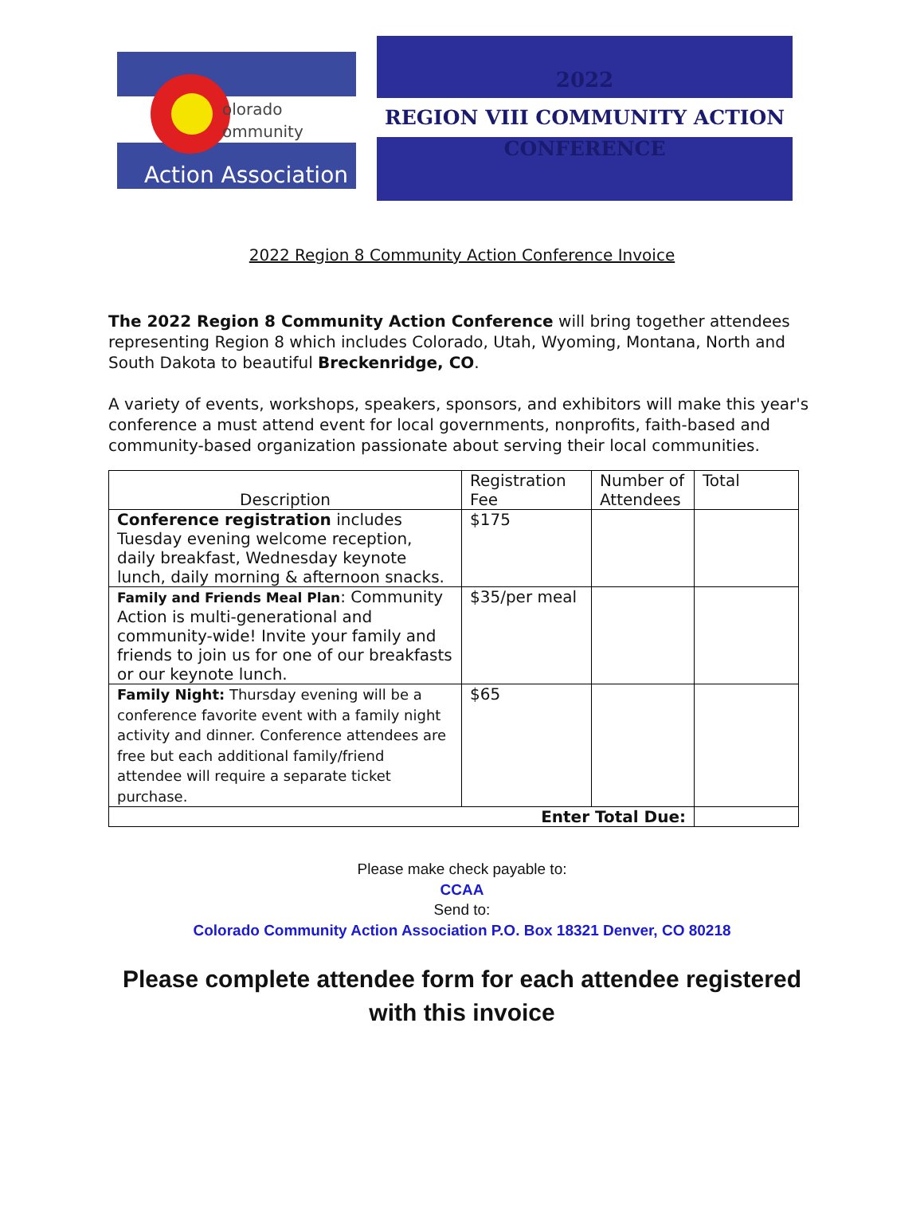olorado
ommunity
Action Association
2022
REGION VIII COMMUNITY ACTION
CONFERENCE
2022 Region 8 Community Action Conference Invoice
The 2022 Region 8 Community Action Conference will bring together attendees representing Region 8 which includes Colorado, Utah, Wyoming, Montana, North and South Dakota to beautiful Breckenridge, CO.
A variety of events, workshops, speakers, sponsors, and exhibitors will make this year's conference a must attend event for local governments, nonprofits, faith-based and community-based organization passionate about serving their local communities.
| Description | Registration Fee | Number of Attendees | Total |
| --- | --- | --- | --- |
| Conference registration includes Tuesday evening welcome reception, daily breakfast, Wednesday keynote lunch, daily morning & afternoon snacks. | $175 | | |
| Family and Friends Meal Plan : Community Action is multi-generational and community-wide! Invite your family and friends to join us for one of our breakfasts or our keynote lunch. | $35/per meal | | |
| Family Night: Thursday evening will be a conference favorite event with a family night activity and dinner. Conference attendees are free but each additional family/friend attendee will require a separate ticket purchase. | $65 | | |
| Enter Total Due: | | | |
Please make check payable to:
CCAA
Send to:
Colorado Community Action Association P.O. Box 18321 Denver, CO 80218
Please complete attendee form for each attendee registered with this invoice